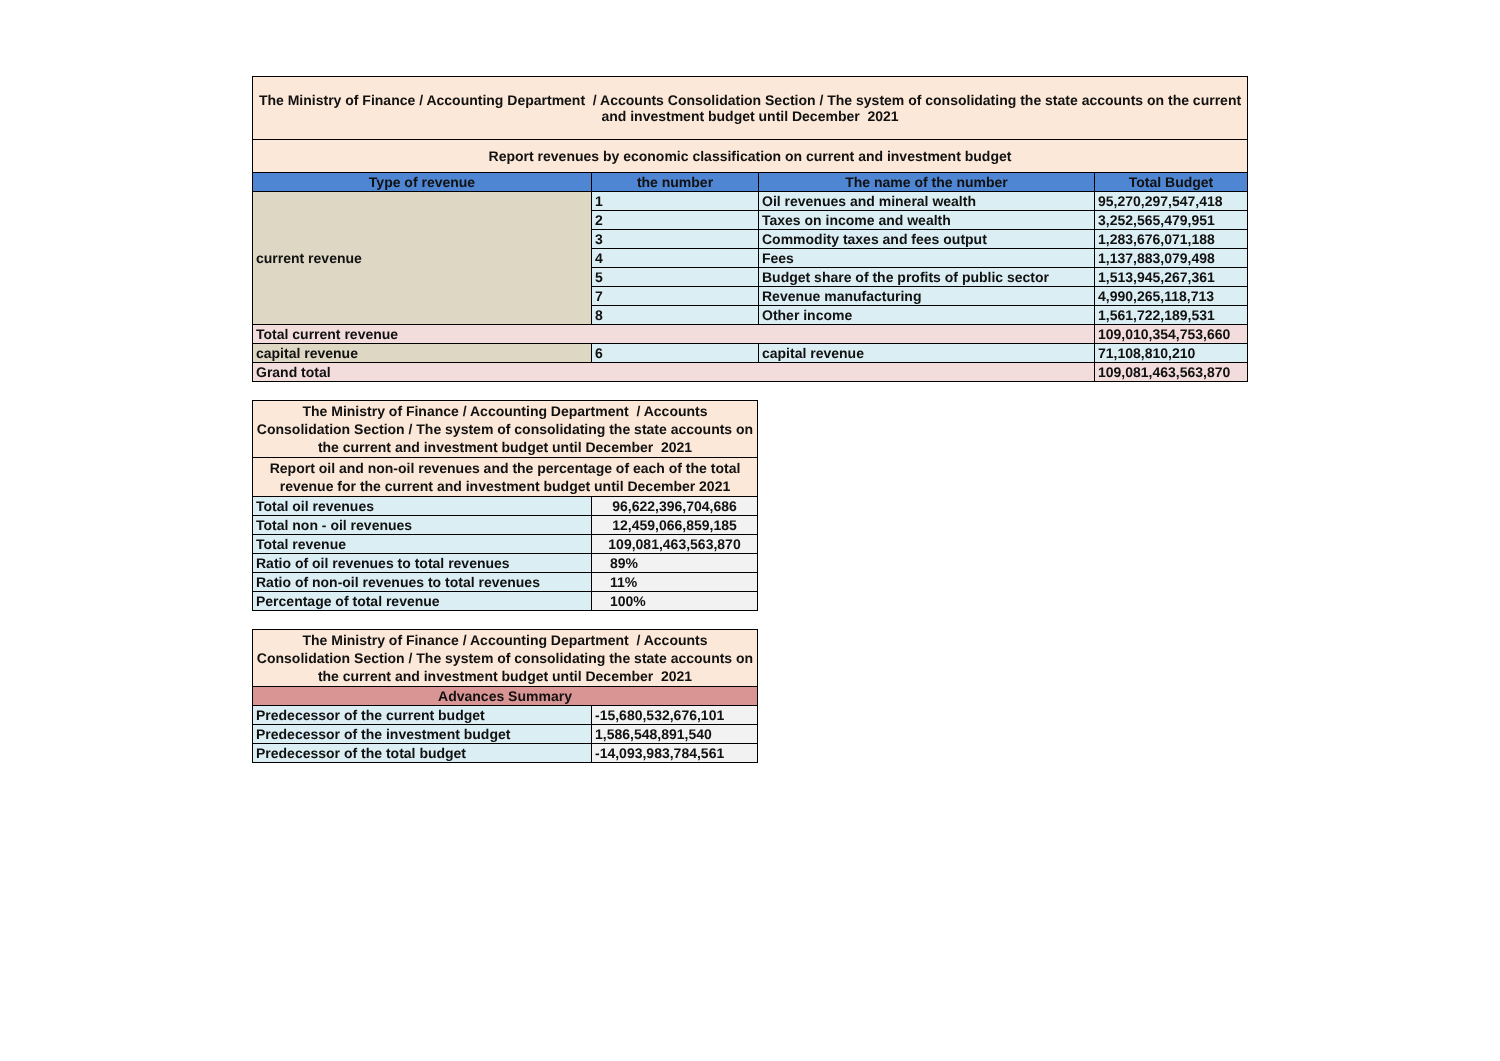| The Ministry of Finance / Accounting Department / Accounts Consolidation Section / The system of consolidating the state accounts on the current and investment budget until December 2021 | | | |
| Report revenues by economic classification on current and investment budget | | | |
| Type of revenue | the number | The name of the number | Total Budget |
| current revenue | 1 | Oil revenues and mineral wealth | 95,270,297,547,418 |
| | 2 | Taxes on income and wealth | 3,252,565,479,951 |
| | 3 | Commodity taxes and fees output | 1,283,676,071,188 |
| | 4 | Fees | 1,137,883,079,498 |
| | 5 | Budget share of the profits of public sector | 1,513,945,267,361 |
| | 7 | Revenue manufacturing | 4,990,265,118,713 |
| | 8 | Other income | 1,561,722,189,531 |
| Total current revenue | | | 109,010,354,753,660 |
| capital revenue | 6 | capital revenue | 71,108,810,210 |
| Grand total | | | 109,081,463,563,870 |
| The Ministry of Finance / Accounting Department / Accounts Consolidation Section / The system of consolidating the state accounts on the current and investment budget until December 2021 | |
| Report oil and non-oil revenues and the percentage of each of the total revenue for the current and investment budget until December 2021 | |
| Total oil revenues | 96,622,396,704,686 |
| Total non - oil revenues | 12,459,066,859,185 |
| Total revenue | 109,081,463,563,870 |
| Ratio of oil revenues to total revenues | 89% |
| Ratio of non-oil revenues to total revenues | 11% |
| Percentage of total revenue | 100% |
| The Ministry of Finance / Accounting Department / Accounts Consolidation Section / The system of consolidating the state accounts on the current and investment budget until December 2021 | |
| Advances Summary | |
| Predecessor of the current budget | -15,680,532,676,101 |
| Predecessor of the investment budget | 1,586,548,891,540 |
| Predecessor of the total budget | -14,093,983,784,561 |